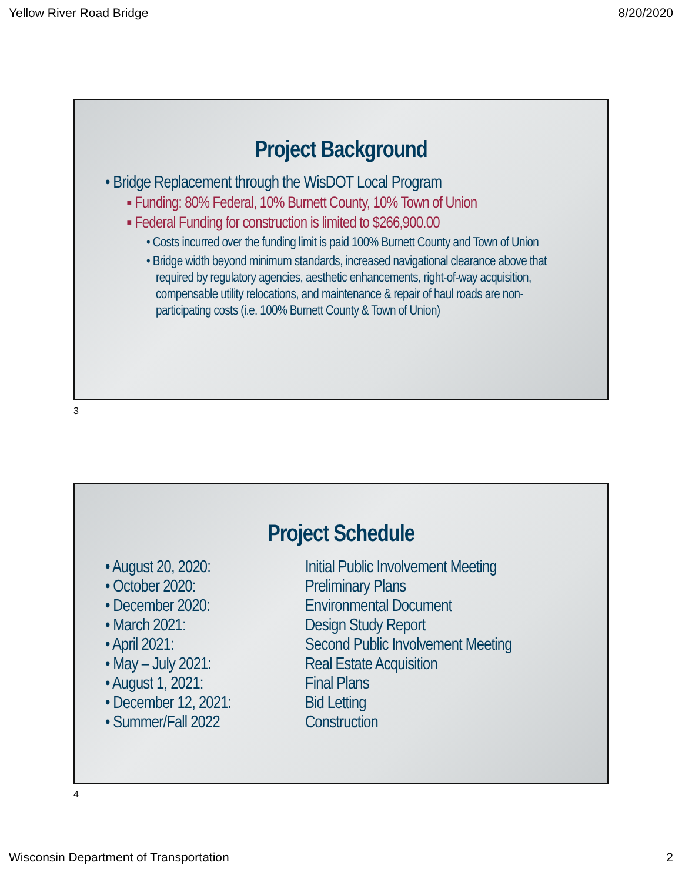Yellow River Road Bridge 8/20/2020
Project Background
• Bridge Replacement through the WisDOT Local Program
▪ Funding: 80% Federal, 10% Burnett County, 10% Town of Union
▪ Federal Funding for construction is limited to $266,900.00
• Costs incurred over the funding limit is paid 100% Burnett County and Town of Union
• Bridge width beyond minimum standards, increased navigational clearance above that required by regulatory agencies, aesthetic enhancements, right-of-way acquisition, compensable utility relocations, and maintenance & repair of haul roads are non-participating costs (i.e. 100% Burnett County & Town of Union)
3
Project Schedule
• August 20, 2020:
Initial Public Involvement Meeting
• October 2020:
Preliminary Plans
• December 2020:
Environmental Document
• March 2021:
Design Study Report
• April 2021:
Second Public Involvement Meeting
• May – July 2021:
Real Estate Acquisition
• August 1, 2021:
Final Plans
• December 12, 2021:
Bid Letting
• Summer/Fall 2022
Construction
4
Wisconsin Department of Transportation 2